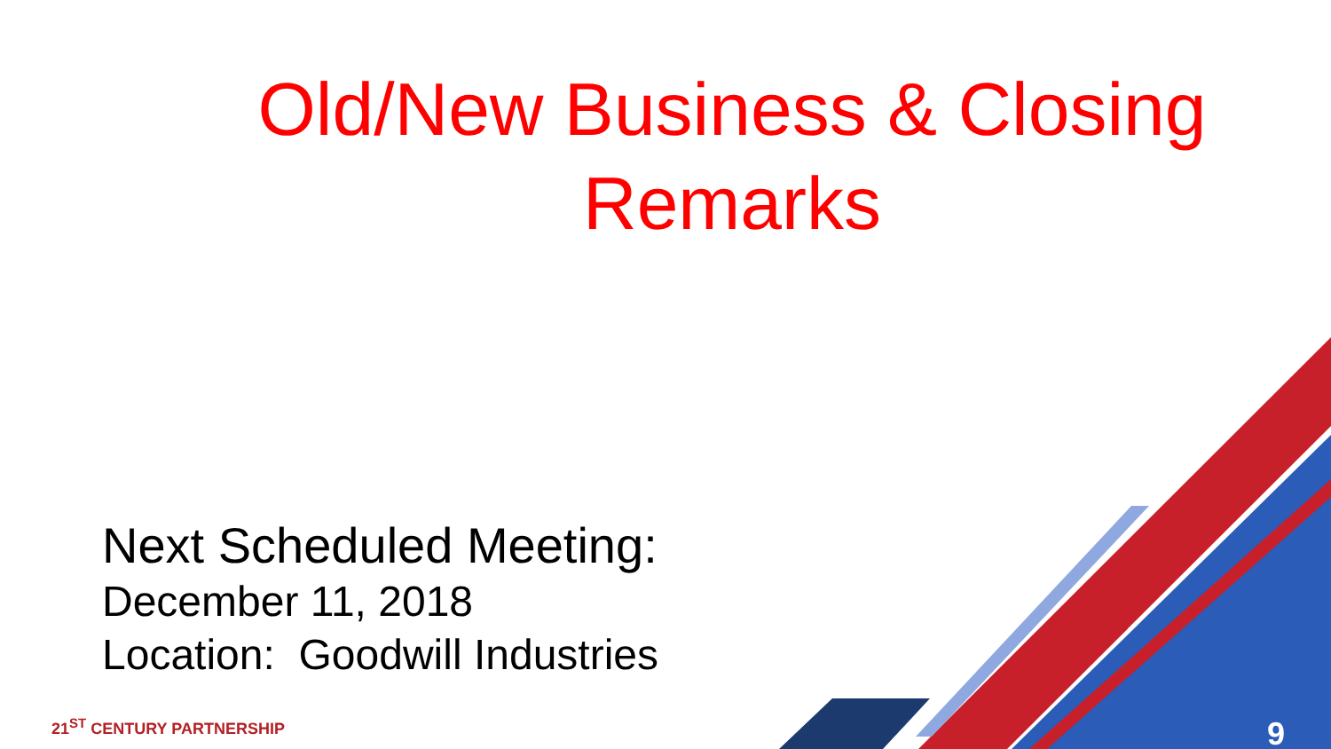Old/New Business & Closing
Remarks
Next Scheduled Meeting:
December 11, 2018
Location: Goodwill Industries
21<sup>ST</sup> CENTURY PARTNERSHIP 9